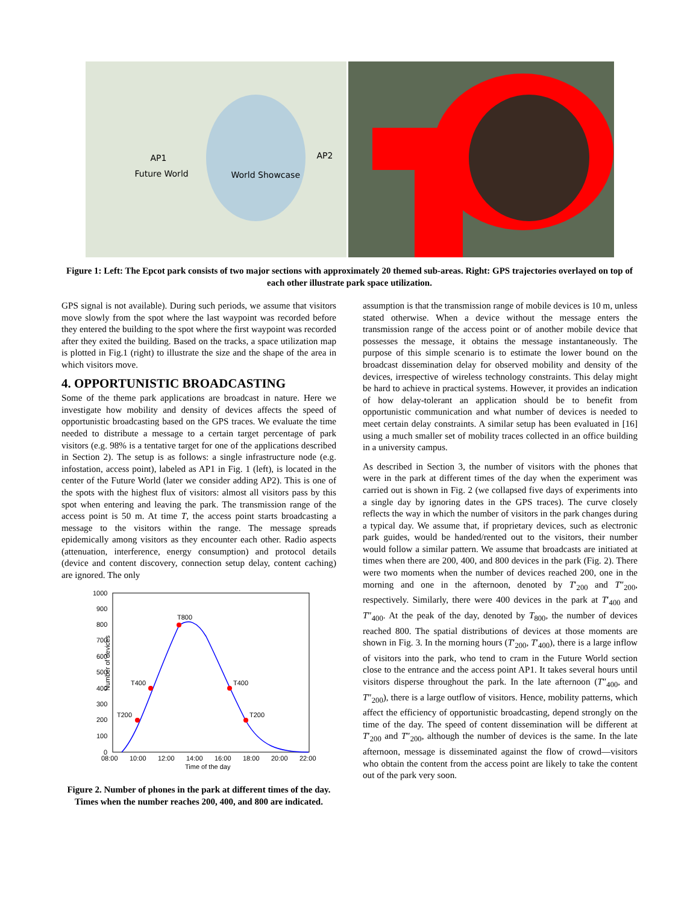AP1
Future World World Showcase
AP2
Figure 1: Left: The Epcot park consists of two major sections with approximately 20 themed sub-areas. Right: GPS trajectories overlayed on top of each other illustrate park space utilization.
GPS signal is not available). During such periods, we assume that visitors move slowly from the spot where the last waypoint was recorded before they entered the building to the spot where the first waypoint was recorded after they exited the building. Based on the tracks, a space utilization map is plotted in Fig.1 (right) to illustrate the size and the shape of the area in which visitors move.
4. OPPORTUNISTIC BROADCASTING
Some of the theme park applications are broadcast in nature. Here we investigate how mobility and density of devices affects the speed of opportunistic broadcasting based on the GPS traces. We evaluate the time needed to distribute a message to a certain target percentage of park visitors (e.g. 98% is a tentative target for one of the applications described in Section 2). The setup is as follows: a single infrastructure node (e.g. infostation, access point), labeled as AP1 in Fig. 1 (left), is located in the center of the Future World (later we consider adding AP2). This is one of the spots with the highest flux of visitors: almost all visitors pass by this spot when entering and leaving the park. The transmission range of the access point is 50 m. At time T, the access point starts broadcasting a message to the visitors within the range. The message spreads epidemically among visitors as they encounter each other. Radio aspects (attenuation, interference, energy consumption) and protocol details (device and content discovery, connection setup delay, content caching) are ignored. The only
Number of devices
1000
900
800
700
600
500
400
300
200
100
0
08:00
10:00
12:00
14:00
16:00
18:00
20:00
22:00
Time of the day
T200
T400
T800
T400
T200
Figure 2. Number of phones in the park at different times of the day. Times when the number reaches 200, 400, and 800 are indicated.
assumption is that the transmission range of mobile devices is 10 m, unless stated otherwise. When a device without the message enters the transmission range of the access point or of another mobile device that possesses the message, it obtains the message instantaneously. The purpose of this simple scenario is to estimate the lower bound on the broadcast dissemination delay for observed mobility and density of the devices, irrespective of wireless technology constraints. This delay might be hard to achieve in practical systems. However, it provides an indication of how delay-tolerant an application should be to benefit from opportunistic communication and what number of devices is needed to meet certain delay constraints. A similar setup has been evaluated in [16] using a much smaller set of mobility traces collected in an office building in a university campus.
As described in Section 3, the number of visitors with the phones that were in the park at different times of the day when the experiment was carried out is shown in Fig. 2 (we collapsed five days of experiments into a single day by ignoring dates in the GPS traces). The curve closely reflects the way in which the number of visitors in the park changes during a typical day. We assume that, if proprietary devices, such as electronic park guides, would be handed/rented out to the visitors, their number would follow a similar pattern. We assume that broadcasts are initiated at times when there are 200, 400, and 800 devices in the park (Fig. 2). There were two moments when the number of devices reached 200, one in the morning and one in the afternoon, denoted by T′<sub>200</sub> and T″<sub>200</sub>, respectively. Similarly, there were 400 devices in the park at T′<sub>400</sub> and T″<sub>400</sub>. At the peak of the day, denoted by T<sub>800</sub>, the number of devices reached 800. The spatial distributions of devices at those moments are shown in Fig. 3. In the morning hours (T′<sub>200</sub>, T′<sub>400</sub>), there is a large inflow of visitors into the park, who tend to cram in the Future World section close to the entrance and the access point AP1. It takes several hours until visitors disperse throughout the park. In the late afternoon (T″<sub>400</sub>, and T″<sub>200</sub>), there is a large outflow of visitors. Hence, mobility patterns, which affect the efficiency of opportunistic broadcasting, depend strongly on the time of the day. The speed of content dissemination will be different at T′<sub>200</sub> and T″<sub>200</sub>, although the number of devices is the same. In the late afternoon, message is disseminated against the flow of crowd—visitors who obtain the content from the access point are likely to take the content out of the park very soon.